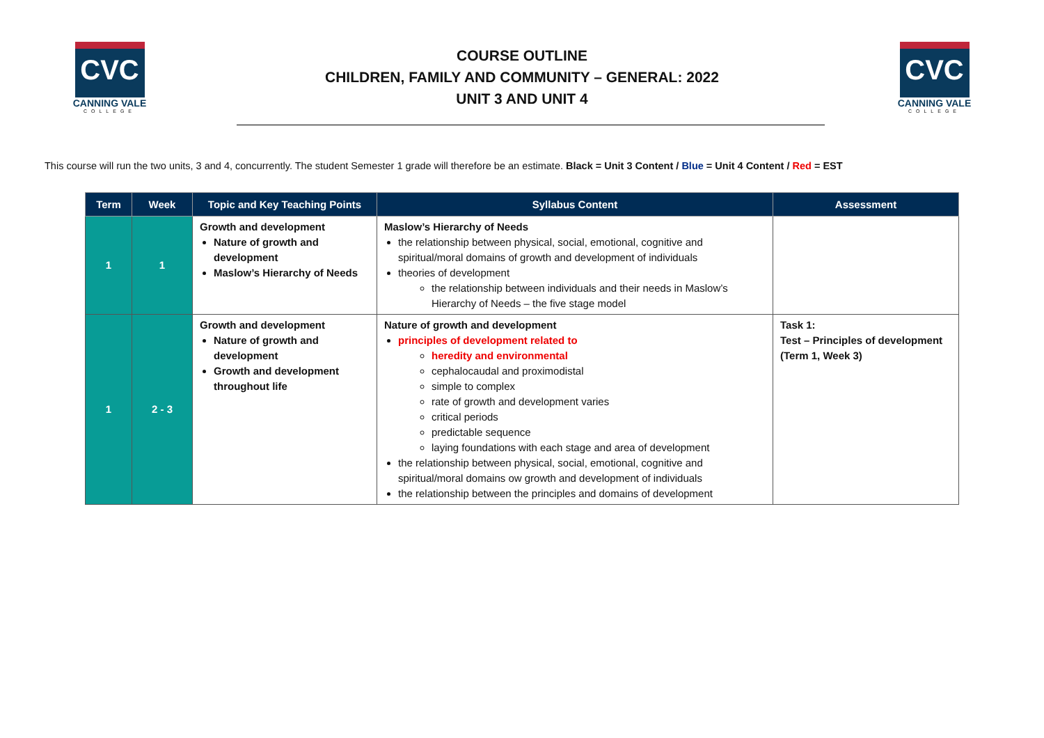CVC
CANNING VALE
COLLEGE
COURSE OUTLINE
CHILDREN, FAMILY AND COMMUNITY – GENERAL: 2022
UNIT 3 AND UNIT 4
CVC
CANNING VALE
COLLEGE
This course will run the two units, 3 and 4, concurrently. The student Semester 1 grade will therefore be an estimate. Black = Unit 3 Content / Blue = Unit 4 Content / Red = EST
| Term | Week | Topic and Key Teaching Points | Syllabus Content | Assessment |
| --- | --- | --- | --- | --- |
| 1 | 1 | Growth and development Nature of growth and development Maslow’s Hierarchy of Needs | Maslow’s Hierarchy of Needs the relationship between physical, social, emotional, cognitive and spiritual/moral domains of growth and development of individuals theories of development the relationship between individuals and their needs in Maslow’s Hierarchy of Needs – the five stage model | |
| 1 | 2 - 3 | Growth and development Nature of growth and development Growth and development throughout life | Nature of growth and development principles of development related to heredity and environmental cephalocaudal and proximodistal simple to complex rate of growth and development varies critical periods predictable sequence laying foundations with each stage and area of development the relationship between physical, social, emotional, cognitive and spiritual/moral domains ow growth and development of individuals the relationship between the principles and domains of development | Task 1: Test – Principles of development (Term 1, Week 3) |